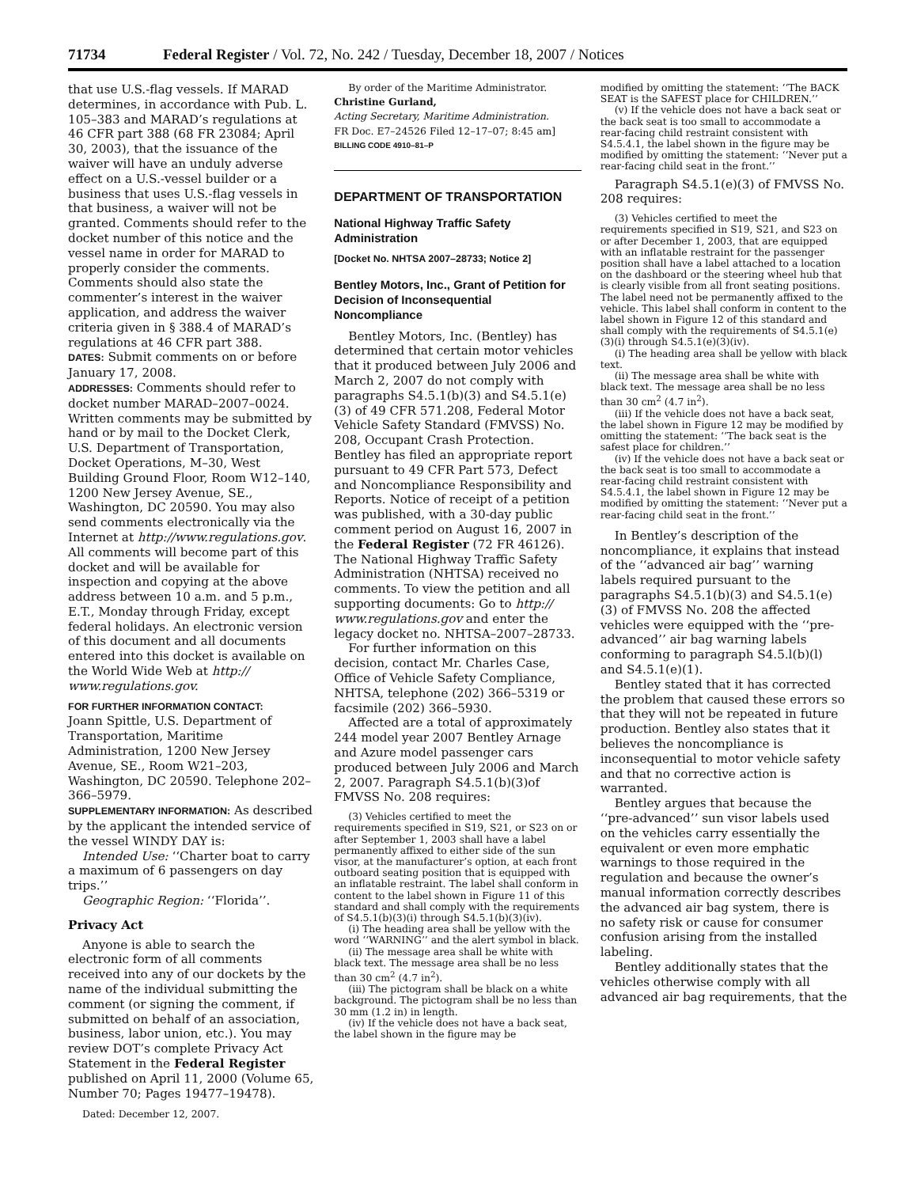71734 Federal Register / Vol. 72, No. 242 / Tuesday, December 18, 2007 / Notices
that use U.S.-flag vessels. If MARAD determines, in accordance with Pub. L. 105–383 and MARAD’s regulations at 46 CFR part 388 (68 FR 23084; April 30, 2003), that the issuance of the waiver will have an unduly adverse effect on a U.S.-vessel builder or a business that uses U.S.-flag vessels in that business, a waiver will not be granted. Comments should refer to the docket number of this notice and the vessel name in order for MARAD to properly consider the comments. Comments should also state the commenter’s interest in the waiver application, and address the waiver criteria given in § 388.4 of MARAD’s regulations at 46 CFR part 388.
DATES: Submit comments on or before January 17, 2008.
ADDRESSES: Comments should refer to docket number MARAD–2007–0024. Written comments may be submitted by hand or by mail to the Docket Clerk, U.S. Department of Transportation, Docket Operations, M–30, West Building Ground Floor, Room W12–140, 1200 New Jersey Avenue, SE., Washington, DC 20590. You may also send comments electronically via the Internet at http://www.regulations.gov. All comments will become part of this docket and will be available for inspection and copying at the above address between 10 a.m. and 5 p.m., E.T., Monday through Friday, except federal holidays. An electronic version of this document and all documents entered into this docket is available on the World Wide Web at http:// www.regulations.gov.
FOR FURTHER INFORMATION CONTACT:
Joann Spittle, U.S. Department of Transportation, Maritime Administration, 1200 New Jersey Avenue, SE., Room W21–203, Washington, DC 20590. Telephone 202–366–5979.
SUPPLEMENTARY INFORMATION: As described by the applicant the intended service of the vessel WINDY DAY is:
Intended Use: ‘‘Charter boat to carry a maximum of 6 passengers on day trips.’’
Geographic Region: ‘‘Florida’’.
Privacy Act
Anyone is able to search the electronic form of all comments received into any of our dockets by the name of the individual submitting the comment (or signing the comment, if submitted on behalf of an association, business, labor union, etc.). You may review DOT’s complete Privacy Act Statement in the Federal Register published on April 11, 2000 (Volume 65, Number 70; Pages 19477–19478).
Dated: December 12, 2007.
By order of the Maritime Administrator.
Christine Gurland,
Acting Secretary, Maritime Administration.
FR Doc. E7–24526 Filed 12–17–07; 8:45 am]
BILLING CODE 4910–81–P
DEPARTMENT OF TRANSPORTATION
National Highway Traffic Safety Administration
[Docket No. NHTSA 2007–28733; Notice 2]
Bentley Motors, Inc., Grant of Petition for Decision of Inconsequential Noncompliance
Bentley Motors, Inc. (Bentley) has determined that certain motor vehicles that it produced between July 2006 and March 2, 2007 do not comply with paragraphs S4.5.1(b)(3) and S4.5.1(e)(3) of 49 CFR 571.208, Federal Motor Vehicle Safety Standard (FMVSS) No. 208, Occupant Crash Protection. Bentley has filed an appropriate report pursuant to 49 CFR Part 573, Defect and Noncompliance Responsibility and Reports. Notice of receipt of a petition was published, with a 30-day public comment period on August 16, 2007 in the Federal Register (72 FR 46126). The National Highway Traffic Safety Administration (NHTSA) received no comments. To view the petition and all supporting documents: Go to http:// www.regulations.gov and enter the legacy docket no. NHTSA–2007–28733.
For further information on this decision, contact Mr. Charles Case, Office of Vehicle Safety Compliance, NHTSA, telephone (202) 366–5319 or facsimile (202) 366–5930.
Affected are a total of approximately 244 model year 2007 Bentley Arnage and Azure model passenger cars produced between July 2006 and March 2, 2007. Paragraph S4.5.1(b)(3)of FMVSS No. 208 requires:
(3) Vehicles certified to meet the requirements specified in S19, S21, or S23 on or after September 1, 2003 shall have a label permanently affixed to either side of the sun visor, at the manufacturer’s option, at each front outboard seating position that is equipped with an inflatable restraint. The label shall conform in content to the label shown in Figure 11 of this standard and shall comply with the requirements of S4.5.1(b)(3)(i) through S4.5.1(b)(3)(iv).
(i) The heading area shall be yellow with the word ‘‘WARNING’’ and the alert symbol in black.
(ii) The message area shall be white with black text. The message area shall be no less than 30 cm<sup>2</sup> (4.7 in<sup>2</sup>).
(iii) The pictogram shall be black on a white background. The pictogram shall be no less than 30 mm (1.2 in) in length.
(iv) If the vehicle does not have a back seat, the label shown in the figure may be
modified by omitting the statement: ‘‘The BACK SEAT is the SAFEST place for CHILDREN.’’
(v) If the vehicle does not have a back seat or the back seat is too small to accommodate a rear-facing child restraint consistent with S4.5.4.1, the label shown in the figure may be modified by omitting the statement: ‘‘Never put a rear-facing child seat in the front.’’
Paragraph S4.5.1(e)(3) of FMVSS No. 208 requires:
(3) Vehicles certified to meet the requirements specified in S19, S21, and S23 on or after December 1, 2003, that are equipped with an inflatable restraint for the passenger position shall have a label attached to a location on the dashboard or the steering wheel hub that is clearly visible from all front seating positions. The label need not be permanently affixed to the vehicle. This label shall conform in content to the label shown in Figure 12 of this standard and shall comply with the requirements of S4.5.1(e)(3)(i) through S4.5.1(e)(3)(iv).
(i) The heading area shall be yellow with black text.
(ii) The message area shall be white with black text. The message area shall be no less than 30 cm<sup>2</sup> (4.7 in<sup>2</sup>).
(iii) If the vehicle does not have a back seat, the label shown in Figure 12 may be modified by omitting the statement: ‘‘The back seat is the safest place for children.’’
(iv) If the vehicle does not have a back seat or the back seat is too small to accommodate a rear-facing child restraint consistent with S4.5.4.1, the label shown in Figure 12 may be modified by omitting the statement: ‘‘Never put a rear-facing child seat in the front.’’
In Bentley’s description of the noncompliance, it explains that instead of the ‘‘advanced air bag’’ warning labels required pursuant to the paragraphs S4.5.1(b)(3) and S4.5.1(e)(3) of FMVSS No. 208 the affected vehicles were equipped with the ‘‘pre-advanced’’ air bag warning labels conforming to paragraph S4.5.l(b)(l) and S4.5.1(e)(1).
Bentley stated that it has corrected the problem that caused these errors so that they will not be repeated in future production. Bentley also states that it believes the noncompliance is inconsequential to motor vehicle safety and that no corrective action is warranted.
Bentley argues that because the ‘‘pre-advanced’’ sun visor labels used on the vehicles carry essentially the equivalent or even more emphatic warnings to those required in the regulation and because the owner’s manual information correctly describes the advanced air bag system, there is no safety risk or cause for consumer confusion arising from the installed labeling.
Bentley additionally states that the vehicles otherwise comply with all advanced air bag requirements, that the